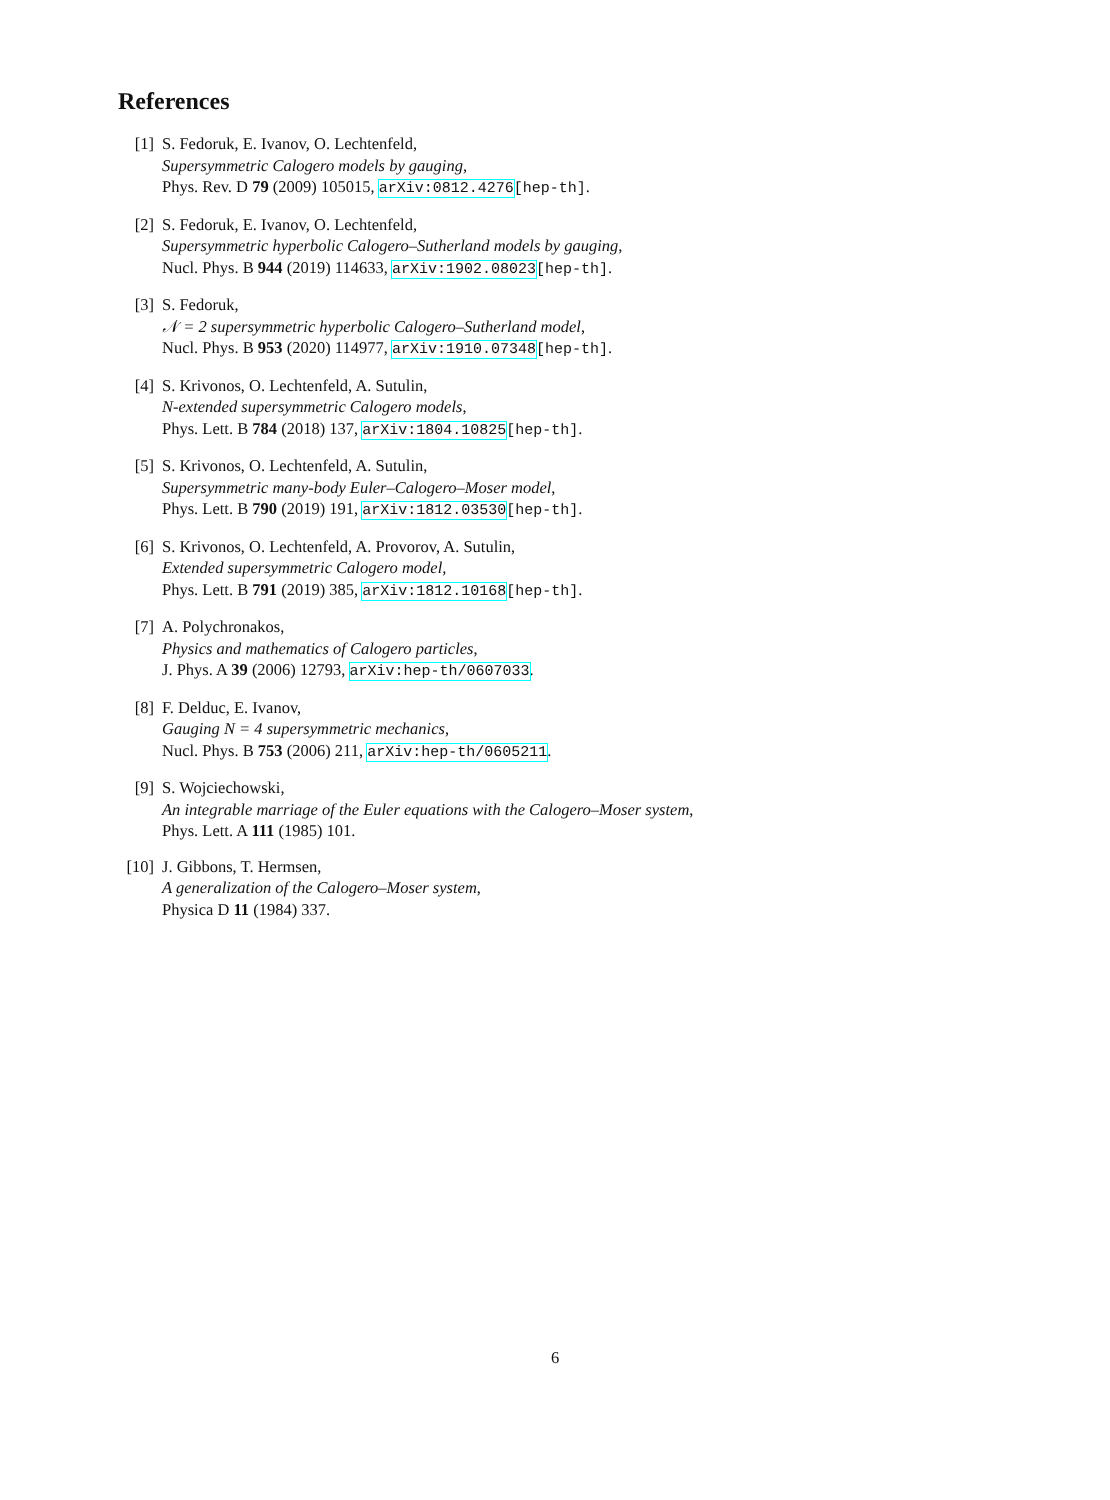References
[1] S. Fedoruk, E. Ivanov, O. Lechtenfeld,
Supersymmetric Calogero models by gauging,
Phys. Rev. D 79 (2009) 105015, arXiv:0812.4276[hep-th].
[2] S. Fedoruk, E. Ivanov, O. Lechtenfeld,
Supersymmetric hyperbolic Calogero–Sutherland models by gauging,
Nucl. Phys. B 944 (2019) 114633, arXiv:1902.08023[hep-th].
[3] S. Fedoruk,
𝒩 = 2 supersymmetric hyperbolic Calogero–Sutherland model,
Nucl. Phys. B 953 (2020) 114977, arXiv:1910.07348[hep-th].
[4] S. Krivonos, O. Lechtenfeld, A. Sutulin,
N-extended supersymmetric Calogero models,
Phys. Lett. B 784 (2018) 137, arXiv:1804.10825[hep-th].
[5] S. Krivonos, O. Lechtenfeld, A. Sutulin,
Supersymmetric many-body Euler–Calogero–Moser model,
Phys. Lett. B 790 (2019) 191, arXiv:1812.03530[hep-th].
[6] S. Krivonos, O. Lechtenfeld, A. Provorov, A. Sutulin,
Extended supersymmetric Calogero model,
Phys. Lett. B 791 (2019) 385, arXiv:1812.10168[hep-th].
[7] A. Polychronakos,
Physics and mathematics of Calogero particles,
J. Phys. A 39 (2006) 12793, arXiv:hep-th/0607033.
[8] F. Delduc, E. Ivanov,
Gauging N = 4 supersymmetric mechanics,
Nucl. Phys. B 753 (2006) 211, arXiv:hep-th/0605211.
[9] S. Wojciechowski,
An integrable marriage of the Euler equations with the Calogero–Moser system,
Phys. Lett. A 111 (1985) 101.
[10]
J. Gibbons, T. Hermsen,
A generalization of the Calogero–Moser system,
Physica D 11 (1984) 337.
6